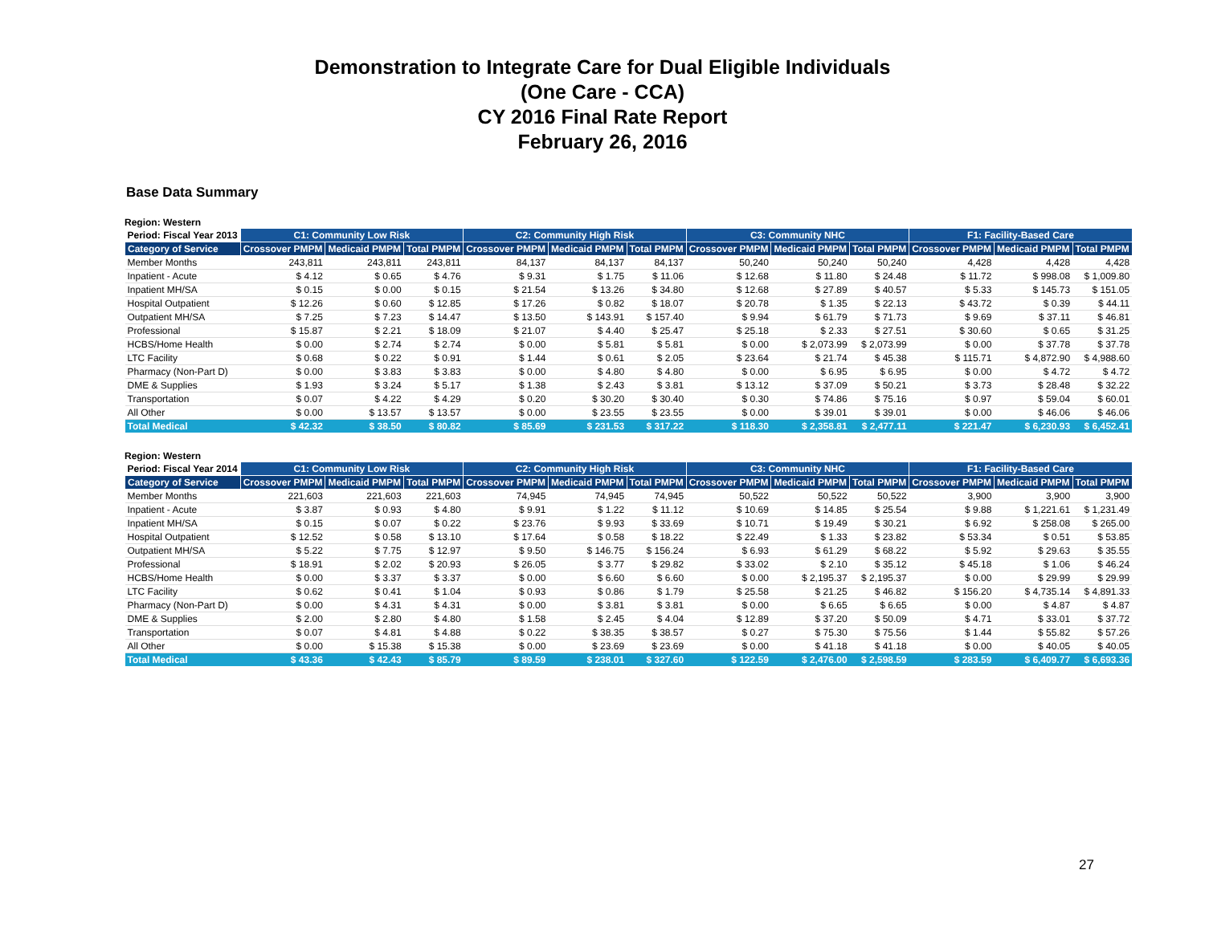Demonstration to Integrate Care for Dual Eligible Individuals
(One Care - CCA)
CY 2016 Final Rate Report
February 26, 2016
Base Data Summary
Region: Western
| Period: Fiscal Year 2013 | C1: Community Low Risk | | | C2: Community High Risk | | | C3: Community NHC | | | F1: Facility-Based Care | | |
| Category of Service | Crossover PMPM | Medicaid PMPM | Total PMPM | Crossover PMPM | Medicaid PMPM | Total PMPM | Crossover PMPM | Medicaid PMPM | Total PMPM | Crossover PMPM | Medicaid PMPM | Total PMPM |
| Member Months | 243,811 | 243,811 | 243,811 | 84,137 | 84,137 | 84,137 | 50,240 | 50,240 | 50,240 | 4,428 | 4,428 | 4,428 |
| Inpatient - Acute | $ 4.12 | $ 0.65 | $ 4.76 | $ 9.31 | $ 1.75 | $ 11.06 | $ 12.68 | $ 11.80 | $ 24.48 | $ 11.72 | $ 998.08 | $ 1,009.80 |
| Inpatient MH/SA | $ 0.15 | $ 0.00 | $ 0.15 | $ 21.54 | $ 13.26 | $ 34.80 | $ 12.68 | $ 27.89 | $ 40.57 | $ 5.33 | $ 145.73 | $ 151.05 |
| Hospital Outpatient | $ 12.26 | $ 0.60 | $ 12.85 | $ 17.26 | $ 0.82 | $ 18.07 | $ 20.78 | $ 1.35 | $ 22.13 | $ 43.72 | $ 0.39 | $ 44.11 |
| Outpatient MH/SA | $ 7.25 | $ 7.23 | $ 14.47 | $ 13.50 | $ 143.91 | $ 157.40 | $ 9.94 | $ 61.79 | $ 71.73 | $ 9.69 | $ 37.11 | $ 46.81 |
| Professional | $ 15.87 | $ 2.21 | $ 18.09 | $ 21.07 | $ 4.40 | $ 25.47 | $ 25.18 | $ 2.33 | $ 27.51 | $ 30.60 | $ 0.65 | $ 31.25 |
| HCBS/Home Health | $ 0.00 | $ 2.74 | $ 2.74 | $ 0.00 | $ 5.81 | $ 5.81 | $ 0.00 | $ 2,073.99 | $ 2,073.99 | $ 0.00 | $ 37.78 | $ 37.78 |
| LTC Facility | $ 0.68 | $ 0.22 | $ 0.91 | $ 1.44 | $ 0.61 | $ 2.05 | $ 23.64 | $ 21.74 | $ 45.38 | $ 115.71 | $ 4,872.90 | $ 4,988.60 |
| Pharmacy (Non-Part D) | $ 0.00 | $ 3.83 | $ 3.83 | $ 0.00 | $ 4.80 | $ 4.80 | $ 0.00 | $ 6.95 | $ 6.95 | $ 0.00 | $ 4.72 | $ 4.72 |
| DME & Supplies | $ 1.93 | $ 3.24 | $ 5.17 | $ 1.38 | $ 2.43 | $ 3.81 | $ 13.12 | $ 37.09 | $ 50.21 | $ 3.73 | $ 28.48 | $ 32.22 |
| Transportation | $ 0.07 | $ 4.22 | $ 4.29 | $ 0.20 | $ 30.20 | $ 30.40 | $ 0.30 | $ 74.86 | $ 75.16 | $ 0.97 | $ 59.04 | $ 60.01 |
| All Other | $ 0.00 | $ 13.57 | $ 13.57 | $ 0.00 | $ 23.55 | $ 23.55 | $ 0.00 | $ 39.01 | $ 39.01 | $ 0.00 | $ 46.06 | $ 46.06 |
| Total Medical | $ 42.32 | $ 38.50 | $ 80.82 | $ 85.69 | $ 231.53 | $ 317.22 | $ 118.30 | $ 2,358.81 | $ 2,477.11 | $ 221.47 | $ 6,230.93 | $ 6,452.41 |
Region: Western
| Period: Fiscal Year 2014 | C1: Community Low Risk | | | C2: Community High Risk | | | C3: Community NHC | | | F1: Facility-Based Care | | |
| Category of Service | Crossover PMPM | Medicaid PMPM | Total PMPM | Crossover PMPM | Medicaid PMPM | Total PMPM | Crossover PMPM | Medicaid PMPM | Total PMPM | Crossover PMPM | Medicaid PMPM | Total PMPM |
| Member Months | 221,603 | 221,603 | 221,603 | 74,945 | 74,945 | 74,945 | 50,522 | 50,522 | 50,522 | 3,900 | 3,900 | 3,900 |
| Inpatient - Acute | $ 3.87 | $ 0.93 | $ 4.80 | $ 9.91 | $ 1.22 | $ 11.12 | $ 10.69 | $ 14.85 | $ 25.54 | $ 9.88 | $ 1,221.61 | $ 1,231.49 |
| Inpatient MH/SA | $ 0.15 | $ 0.07 | $ 0.22 | $ 23.76 | $ 9.93 | $ 33.69 | $ 10.71 | $ 19.49 | $ 30.21 | $ 6.92 | $ 258.08 | $ 265.00 |
| Hospital Outpatient | $ 12.52 | $ 0.58 | $ 13.10 | $ 17.64 | $ 0.58 | $ 18.22 | $ 22.49 | $ 1.33 | $ 23.82 | $ 53.34 | $ 0.51 | $ 53.85 |
| Outpatient MH/SA | $ 5.22 | $ 7.75 | $ 12.97 | $ 9.50 | $ 146.75 | $ 156.24 | $ 6.93 | $ 61.29 | $ 68.22 | $ 5.92 | $ 29.63 | $ 35.55 |
| Professional | $ 18.91 | $ 2.02 | $ 20.93 | $ 26.05 | $ 3.77 | $ 29.82 | $ 33.02 | $ 2.10 | $ 35.12 | $ 45.18 | $ 1.06 | $ 46.24 |
| HCBS/Home Health | $ 0.00 | $ 3.37 | $ 3.37 | $ 0.00 | $ 6.60 | $ 6.60 | $ 0.00 | $ 2,195.37 | $ 2,195.37 | $ 0.00 | $ 29.99 | $ 29.99 |
| LTC Facility | $ 0.62 | $ 0.41 | $ 1.04 | $ 0.93 | $ 0.86 | $ 1.79 | $ 25.58 | $ 21.25 | $ 46.82 | $ 156.20 | $ 4,735.14 | $ 4,891.33 |
| Pharmacy (Non-Part D) | $ 0.00 | $ 4.31 | $ 4.31 | $ 0.00 | $ 3.81 | $ 3.81 | $ 0.00 | $ 6.65 | $ 6.65 | $ 0.00 | $ 4.87 | $ 4.87 |
| DME & Supplies | $ 2.00 | $ 2.80 | $ 4.80 | $ 1.58 | $ 2.45 | $ 4.04 | $ 12.89 | $ 37.20 | $ 50.09 | $ 4.71 | $ 33.01 | $ 37.72 |
| Transportation | $ 0.07 | $ 4.81 | $ 4.88 | $ 0.22 | $ 38.35 | $ 38.57 | $ 0.27 | $ 75.30 | $ 75.56 | $ 1.44 | $ 55.82 | $ 57.26 |
| All Other | $ 0.00 | $ 15.38 | $ 15.38 | $ 0.00 | $ 23.69 | $ 23.69 | $ 0.00 | $ 41.18 | $ 41.18 | $ 0.00 | $ 40.05 | $ 40.05 |
| Total Medical | $ 43.36 | $ 42.43 | $ 85.79 | $ 89.59 | $ 238.01 | $ 327.60 | $ 122.59 | $ 2,476.00 | $ 2,598.59 | $ 283.59 | $ 6,409.77 | $ 6,693.36 |
27